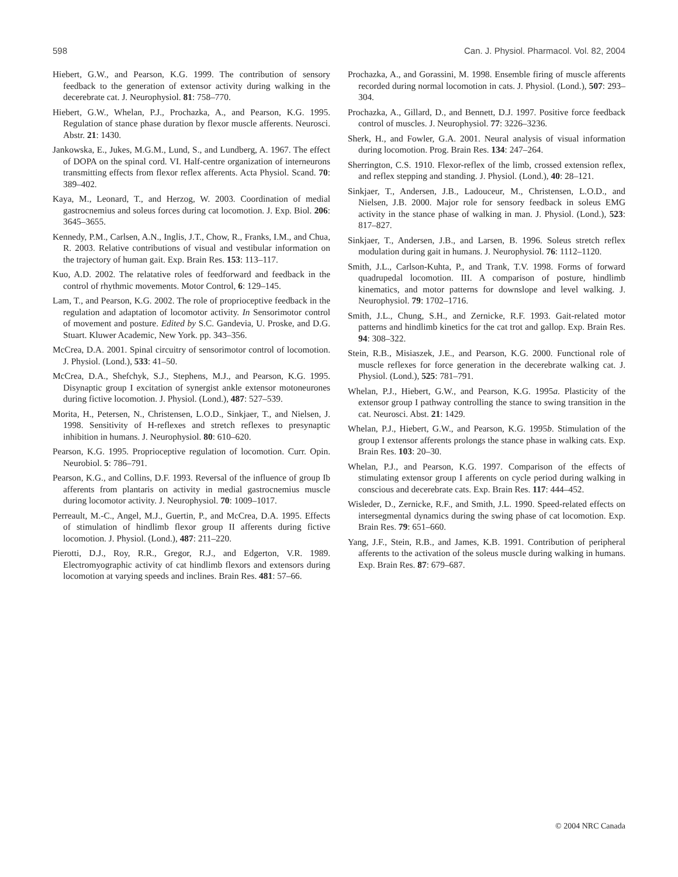598 Can. J. Physiol. Pharmacol. Vol. 82, 2004
Hiebert, G.W., and Pearson, K.G. 1999. The contribution of sensory feedback to the generation of extensor activity during walking in the decerebrate cat. J. Neurophysiol. 81: 758–770.
Hiebert, G.W., Whelan, P.J., Prochazka, A., and Pearson, K.G. 1995. Regulation of stance phase duration by flexor muscle afferents. Neurosci. Abstr. 21: 1430.
Jankowska, E., Jukes, M.G.M., Lund, S., and Lundberg, A. 1967. The effect of DOPA on the spinal cord. VI. Half-centre organization of interneurons transmitting effects from flexor reflex afferents. Acta Physiol. Scand. 70: 389–402.
Kaya, M., Leonard, T., and Herzog, W. 2003. Coordination of medial gastrocnemius and soleus forces during cat locomotion. J. Exp. Biol. 206: 3645–3655.
Kennedy, P.M., Carlsen, A.N., Inglis, J.T., Chow, R., Franks, I.M., and Chua, R. 2003. Relative contributions of visual and vestibular information on the trajectory of human gait. Exp. Brain Res. 153: 113–117.
Kuo, A.D. 2002. The relatative roles of feedforward and feedback in the control of rhythmic movements. Motor Control, 6: 129–145.
Lam, T., and Pearson, K.G. 2002. The role of proprioceptive feedback in the regulation and adaptation of locomotor activity. In Sensorimotor control of movement and posture. Edited by S.C. Gandevia, U. Proske, and D.G. Stuart. Kluwer Academic, New York. pp. 343–356.
McCrea, D.A. 2001. Spinal circuitry of sensorimotor control of locomotion. J. Physiol. (Lond.), 533: 41–50.
McCrea, D.A., Shefchyk, S.J., Stephens, M.J., and Pearson, K.G. 1995. Disynaptic group I excitation of synergist ankle extensor motoneurones during fictive locomotion. J. Physiol. (Lond.), 487: 527–539.
Morita, H., Petersen, N., Christensen, L.O.D., Sinkjaer, T., and Nielsen, J. 1998. Sensitivity of H-reflexes and stretch reflexes to presynaptic inhibition in humans. J. Neurophysiol. 80: 610–620.
Pearson, K.G. 1995. Proprioceptive regulation of locomotion. Curr. Opin. Neurobiol. 5: 786–791.
Pearson, K.G., and Collins, D.F. 1993. Reversal of the influence of group Ib afferents from plantaris on activity in medial gastrocnemius muscle during locomotor activity. J. Neurophysiol. 70: 1009–1017.
Perreault, M.-C., Angel, M.J., Guertin, P., and McCrea, D.A. 1995. Effects of stimulation of hindlimb flexor group II afferents during fictive locomotion. J. Physiol. (Lond.), 487: 211–220.
Pierotti, D.J., Roy, R.R., Gregor, R.J., and Edgerton, V.R. 1989. Electromyographic activity of cat hindlimb flexors and extensors during locomotion at varying speeds and inclines. Brain Res. 481: 57–66.
Prochazka, A., and Gorassini, M. 1998. Ensemble firing of muscle afferents recorded during normal locomotion in cats. J. Physiol. (Lond.), 507: 293–304.
Prochazka, A., Gillard, D., and Bennett, D.J. 1997. Positive force feedback control of muscles. J. Neurophysiol. 77: 3226–3236.
Sherk, H., and Fowler, G.A. 2001. Neural analysis of visual information during locomotion. Prog. Brain Res. 134: 247–264.
Sherrington, C.S. 1910. Flexor-reflex of the limb, crossed extension reflex, and reflex stepping and standing. J. Physiol. (Lond.), 40: 28–121.
Sinkjaer, T., Andersen, J.B., Ladouceur, M., Christensen, L.O.D., and Nielsen, J.B. 2000. Major role for sensory feedback in soleus EMG activity in the stance phase of walking in man. J. Physiol. (Lond.), 523: 817–827.
Sinkjaer, T., Andersen, J.B., and Larsen, B. 1996. Soleus stretch reflex modulation during gait in humans. J. Neurophysiol. 76: 1112–1120.
Smith, J.L., Carlson-Kuhta, P., and Trank, T.V. 1998. Forms of forward quadrupedal locomotion. III. A comparison of posture, hindlimb kinematics, and motor patterns for downslope and level walking. J. Neurophysiol. 79: 1702–1716.
Smith, J.L., Chung, S.H., and Zernicke, R.F. 1993. Gait-related motor patterns and hindlimb kinetics for the cat trot and gallop. Exp. Brain Res. 94: 308–322.
Stein, R.B., Misiaszek, J.E., and Pearson, K.G. 2000. Functional role of muscle reflexes for force generation in the decerebrate walking cat. J. Physiol. (Lond.), 525: 781–791.
Whelan, P.J., Hiebert, G.W., and Pearson, K.G. 1995a. Plasticity of the extensor group I pathway controlling the stance to swing transition in the cat. Neurosci. Abst. 21: 1429.
Whelan, P.J., Hiebert, G.W., and Pearson, K.G. 1995b. Stimulation of the group I extensor afferents prolongs the stance phase in walking cats. Exp. Brain Res. 103: 20–30.
Whelan, P.J., and Pearson, K.G. 1997. Comparison of the effects of stimulating extensor group I afferents on cycle period during walking in conscious and decerebrate cats. Exp. Brain Res. 117: 444–452.
Wisleder, D., Zernicke, R.F., and Smith, J.L. 1990. Speed-related effects on intersegmental dynamics during the swing phase of cat locomotion. Exp. Brain Res. 79: 651–660.
Yang, J.F., Stein, R.B., and James, K.B. 1991. Contribution of peripheral afferents to the activation of the soleus muscle during walking in humans. Exp. Brain Res. 87: 679–687.
© 2004 NRC Canada